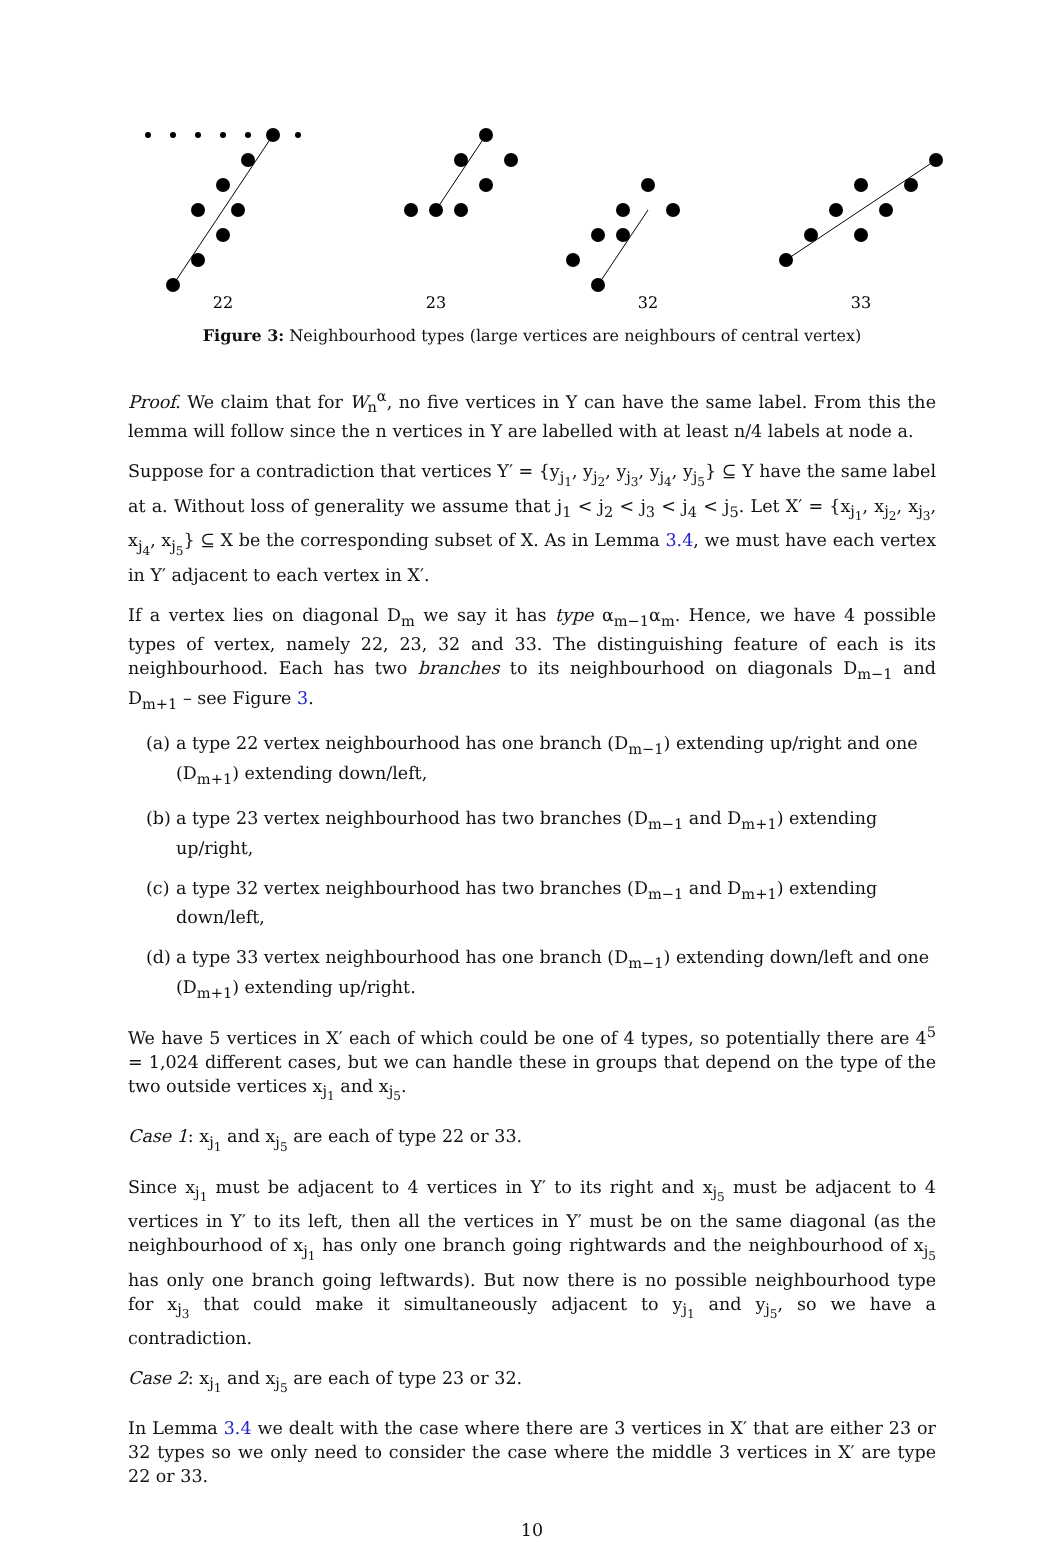22
23
32
33
Figure 3: Neighbourhood types (large vertices are neighbours of central vertex)
Proof. We claim that for W<sub>n</sub><sup>α</sup>, no five vertices in Y can have the same label. From this the lemma will follow since the n vertices in Y are labelled with at least n/4 labels at node a.
Suppose for a contradiction that vertices Y′ = {y<sub>j<sub>1</sub></sub>, y<sub>j<sub>2</sub></sub>, y<sub>j<sub>3</sub></sub>, y<sub>j<sub>4</sub></sub>, y<sub>j<sub>5</sub></sub>} ⊆ Y have the same label at a. Without loss of generality we assume that j<sub>1</sub> < j<sub>2</sub> < j<sub>3</sub> < j<sub>4</sub> < j<sub>5</sub>. Let X′ = {x<sub>j<sub>1</sub></sub>, x<sub>j<sub>2</sub></sub>, x<sub>j<sub>3</sub></sub>, x<sub>j<sub>4</sub></sub>, x<sub>j<sub>5</sub></sub>} ⊆ X be the corresponding subset of X. As in Lemma 3.4, we must have each vertex in Y′ adjacent to each vertex in X′.
If a vertex lies on diagonal D<sub>m</sub> we say it has type α<sub>m−1</sub>α<sub>m</sub>. Hence, we have 4 possible types of vertex, namely 22, 23, 32 and 33. The distinguishing feature of each is its neighbourhood. Each has two branches to its neighbourhood on diagonals D<sub>m−1</sub> and D<sub>m+1</sub> – see Figure 3.
(a) a type 22 vertex neighbourhood has one branch (D<sub>m−1</sub>) extending up/right and one (D<sub>m+1</sub>) extending down/left,
(b) a type 23 vertex neighbourhood has two branches (D<sub>m−1</sub> and D<sub>m+1</sub>) extending up/right,
(c) a type 32 vertex neighbourhood has two branches (D<sub>m−1</sub> and D<sub>m+1</sub>) extending down/left,
(d) a type 33 vertex neighbourhood has one branch (D<sub>m−1</sub>) extending down/left and one (D<sub>m+1</sub>) extending up/right.
We have 5 vertices in X′ each of which could be one of 4 types, so potentially there are 4<sup>5</sup> = 1,024 different cases, but we can handle these in groups that depend on the type of the two outside vertices x<sub>j<sub>1</sub></sub> and x<sub>j<sub>5</sub></sub>.
Case 1: x<sub>j<sub>1</sub></sub> and x<sub>j<sub>5</sub></sub> are each of type 22 or 33.
Since x<sub>j<sub>1</sub></sub> must be adjacent to 4 vertices in Y′ to its right and x<sub>j<sub>5</sub></sub> must be adjacent to 4 vertices in Y′ to its left, then all the vertices in Y′ must be on the same diagonal (as the neighbourhood of x<sub>j<sub>1</sub></sub> has only one branch going rightwards and the neighbourhood of x<sub>j<sub>5</sub></sub> has only one branch going leftwards). But now there is no possible neighbourhood type for x<sub>j<sub>3</sub></sub> that could make it simultaneously adjacent to y<sub>j<sub>1</sub></sub> and y<sub>j<sub>5</sub></sub>, so we have a contradiction.
Case 2: x<sub>j<sub>1</sub></sub> and x<sub>j<sub>5</sub></sub> are each of type 23 or 32.
In Lemma 3.4 we dealt with the case where there are 3 vertices in X′ that are either 23 or 32 types so we only need to consider the case where the middle 3 vertices in X′ are type 22 or 33.
10